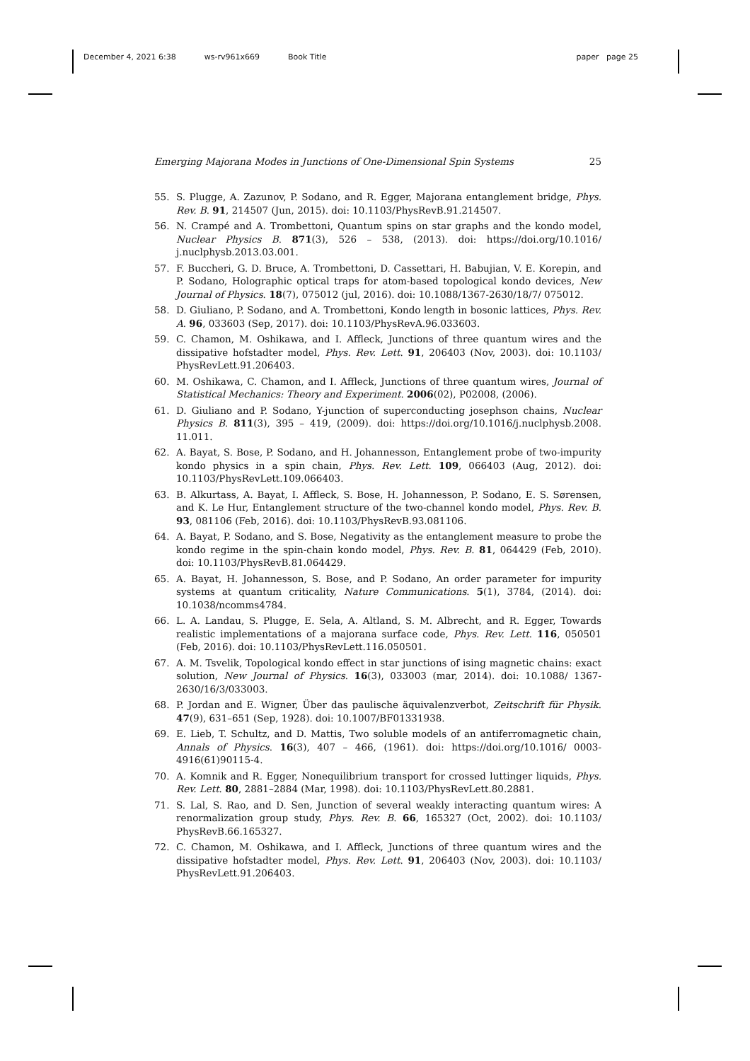December 4, 2021 6:38 ws-rv961x669 Book Title
paper page 25
Emerging Majorana Modes in Junctions of One-Dimensional Spin Systems 25
55. S. Plugge, A. Zazunov, P. Sodano, and R. Egger, Majorana entanglement bridge, Phys. Rev. B. 91, 214507 (Jun, 2015). doi: 10.1103/PhysRevB.91.214507.
56. N. Crampé and A. Trombettoni, Quantum spins on star graphs and the kondo model, Nuclear Physics B. 871(3), 526 – 538, (2013). doi: https://doi.org/10.1016/ j.nuclphysb.2013.03.001.
57. F. Buccheri, G. D. Bruce, A. Trombettoni, D. Cassettari, H. Babujian, V. E. Korepin, and P. Sodano, Holographic optical traps for atom-based topological kondo devices, New Journal of Physics. 18(7), 075012 (jul, 2016). doi: 10.1088/1367-2630/18/7/ 075012.
58. D. Giuliano, P. Sodano, and A. Trombettoni, Kondo length in bosonic lattices, Phys. Rev. A. 96, 033603 (Sep, 2017). doi: 10.1103/PhysRevA.96.033603.
59. C. Chamon, M. Oshikawa, and I. Affleck, Junctions of three quantum wires and the dissipative hofstadter model, Phys. Rev. Lett. 91, 206403 (Nov, 2003). doi: 10.1103/ PhysRevLett.91.206403.
60. M. Oshikawa, C. Chamon, and I. Affleck, Junctions of three quantum wires, Journal of Statistical Mechanics: Theory and Experiment. 2006(02), P02008, (2006).
61. D. Giuliano and P. Sodano, Y-junction of superconducting josephson chains, Nuclear Physics B. 811(3), 395 – 419, (2009). doi: https://doi.org/10.1016/j.nuclphysb.2008. 11.011.
62. A. Bayat, S. Bose, P. Sodano, and H. Johannesson, Entanglement probe of two-impurity kondo physics in a spin chain, Phys. Rev. Lett. 109, 066403 (Aug, 2012). doi: 10.1103/PhysRevLett.109.066403.
63. B. Alkurtass, A. Bayat, I. Affleck, S. Bose, H. Johannesson, P. Sodano, E. S. Sørensen, and K. Le Hur, Entanglement structure of the two-channel kondo model, Phys. Rev. B. 93, 081106 (Feb, 2016). doi: 10.1103/PhysRevB.93.081106.
64. A. Bayat, P. Sodano, and S. Bose, Negativity as the entanglement measure to probe the kondo regime in the spin-chain kondo model, Phys. Rev. B. 81, 064429 (Feb, 2010). doi: 10.1103/PhysRevB.81.064429.
65. A. Bayat, H. Johannesson, S. Bose, and P. Sodano, An order parameter for impurity systems at quantum criticality, Nature Communications. 5(1), 3784, (2014). doi: 10.1038/ncomms4784.
66. L. A. Landau, S. Plugge, E. Sela, A. Altland, S. M. Albrecht, and R. Egger, Towards realistic implementations of a majorana surface code, Phys. Rev. Lett. 116, 050501 (Feb, 2016). doi: 10.1103/PhysRevLett.116.050501.
67. A. M. Tsvelik, Topological kondo effect in star junctions of ising magnetic chains: exact solution, New Journal of Physics. 16(3), 033003 (mar, 2014). doi: 10.1088/ 1367-2630/16/3/033003.
68. P. Jordan and E. Wigner, Über das paulische äquivalenzverbot, Zeitschrift für Physik. 47(9), 631–651 (Sep, 1928). doi: 10.1007/BF01331938.
69. E. Lieb, T. Schultz, and D. Mattis, Two soluble models of an antiferromagnetic chain, Annals of Physics. 16(3), 407 – 466, (1961). doi: https://doi.org/10.1016/ 0003-4916(61)90115-4.
70. A. Komnik and R. Egger, Nonequilibrium transport for crossed luttinger liquids, Phys. Rev. Lett. 80, 2881–2884 (Mar, 1998). doi: 10.1103/PhysRevLett.80.2881.
71. S. Lal, S. Rao, and D. Sen, Junction of several weakly interacting quantum wires: A renormalization group study, Phys. Rev. B. 66, 165327 (Oct, 2002). doi: 10.1103/ PhysRevB.66.165327.
72. C. Chamon, M. Oshikawa, and I. Affleck, Junctions of three quantum wires and the dissipative hofstadter model, Phys. Rev. Lett. 91, 206403 (Nov, 2003). doi: 10.1103/ PhysRevLett.91.206403.